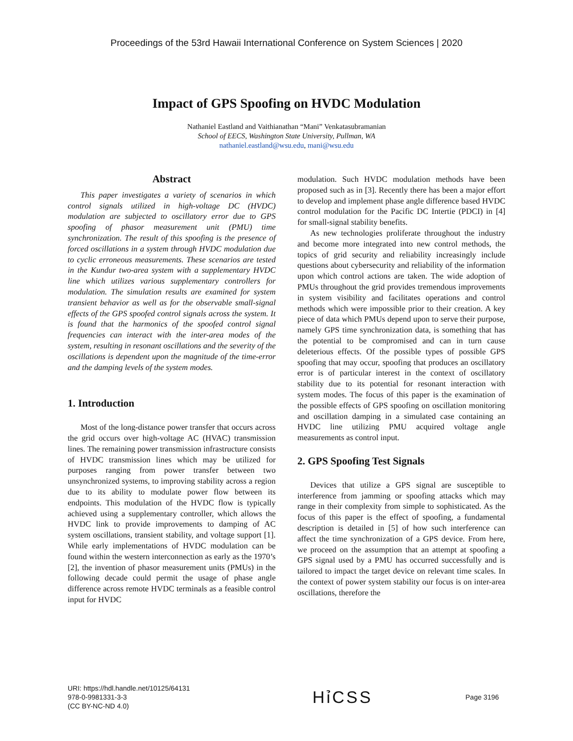Proceedings of the 53rd Hawaii International Conference on System Sciences | 2020
Impact of GPS Spoofing on HVDC Modulation
Nathaniel Eastland and Vaithianathan “Mani” Venkatasubramanian
School of EECS, Washington State University, Pullman, WA
nathaniel.eastland@wsu.edu, mani@wsu.edu
Abstract
This paper investigates a variety of scenarios in which control signals utilized in high-voltage DC (HVDC) modulation are subjected to oscillatory error due to GPS spoofing of phasor measurement unit (PMU) time synchronization. The result of this spoofing is the presence of forced oscillations in a system through HVDC modulation due to cyclic erroneous measurements. These scenarios are tested in the Kundur two-area system with a supplementary HVDC line which utilizes various supplementary controllers for modulation. The simulation results are examined for system transient behavior as well as for the observable small-signal effects of the GPS spoofed control signals across the system. It is found that the harmonics of the spoofed control signal frequencies can interact with the inter-area modes of the system, resulting in resonant oscillations and the severity of the oscillations is dependent upon the magnitude of the time-error and the damping levels of the system modes.
1. Introduction
Most of the long-distance power transfer that occurs across the grid occurs over high-voltage AC (HVAC) transmission lines. The remaining power transmission infrastructure consists of HVDC transmission lines which may be utilized for purposes ranging from power transfer between two unsynchronized systems, to improving stability across a region due to its ability to modulate power flow between its endpoints. This modulation of the HVDC flow is typically achieved using a supplementary controller, which allows the HVDC link to provide improvements to damping of AC system oscillations, transient stability, and voltage support [1]. While early implementations of HVDC modulation can be found within the western interconnection as early as the 1970’s [2], the invention of phasor measurement units (PMUs) in the following decade could permit the usage of phase angle difference across remote HVDC terminals as a feasible control input for HVDC
modulation. Such HVDC modulation methods have been proposed such as in [3]. Recently there has been a major effort to develop and implement phase angle difference based HVDC control modulation for the Pacific DC Intertie (PDCI) in [4] for small-signal stability benefits.
As new technologies proliferate throughout the industry and become more integrated into new control methods, the topics of grid security and reliability increasingly include questions about cybersecurity and reliability of the information upon which control actions are taken. The wide adoption of PMUs throughout the grid provides tremendous improvements in system visibility and facilitates operations and control methods which were impossible prior to their creation. A key piece of data which PMUs depend upon to serve their purpose, namely GPS time synchronization data, is something that has the potential to be compromised and can in turn cause deleterious effects. Of the possible types of possible GPS spoofing that may occur, spoofing that produces an oscillatory error is of particular interest in the context of oscillatory stability due to its potential for resonant interaction with system modes. The focus of this paper is the examination of the possible effects of GPS spoofing on oscillation monitoring and oscillation damping in a simulated case containing an HVDC line utilizing PMU acquired voltage angle measurements as control input.
2. GPS Spoofing Test Signals
Devices that utilize a GPS signal are susceptible to interference from jamming or spoofing attacks which may range in their complexity from simple to sophisticated. As the focus of this paper is the effect of spoofing, a fundamental description is detailed in [5] of how such interference can affect the time synchronization of a GPS device. From here, we proceed on the assumption that an attempt at spoofing a GPS signal used by a PMU has occurred successfully and is tailored to impact the target device on relevant time scales. In the context of power system stability our focus is on inter-area oscillations, therefore the
URI: https://hdl.handle.net/10125/64131
978-0-9981331-3-3
(CC BY-NC-ND 4.0)
HỉCSS
Page 3196